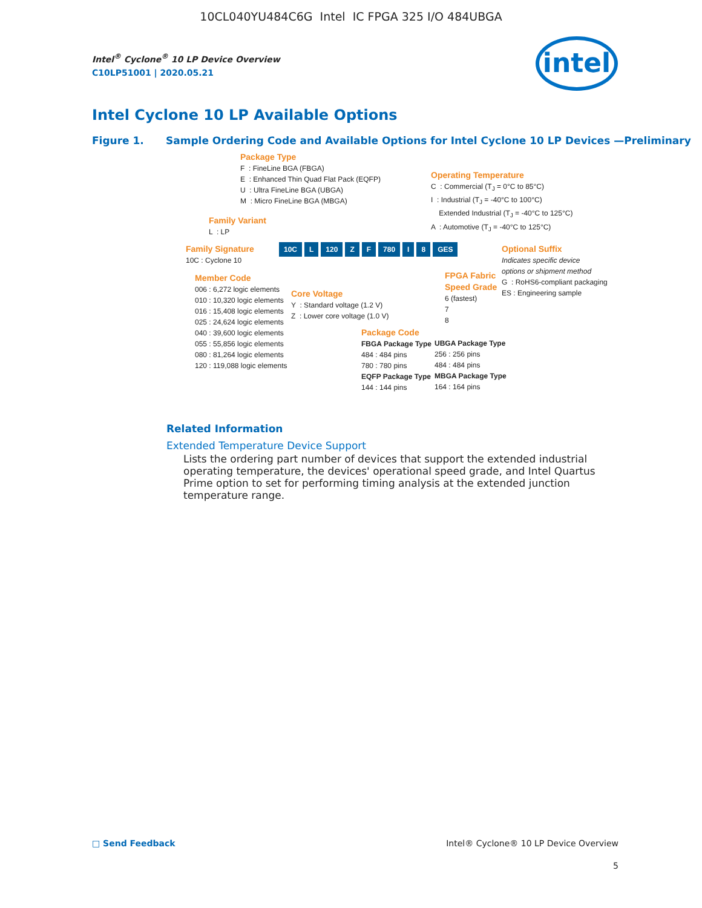10CL040YU484C6G Intel IC FPGA 325 I/O 484UBGA
Intel<sup>®</sup> Cyclone<sup>®</sup> 10 LP Device Overview
C10LP51001 | 2020.05.21
intel
Intel Cyclone 10 LP Available Options
Figure 1. Sample Ordering Code and Available Options for Intel Cyclone 10 LP Devices —Preliminary
Package Type
F : FineLine BGA (FBGA)
E : Enhanced Thin Quad Flat Pack (EQFP)
U : Ultra FineLine BGA (UBGA)
M : Micro FineLine BGA (MBGA)
Operating Temperature
C : Commercial (T<sub>J</sub> = 0°C to 85°C)
I : Industrial (T<sub>J</sub> = -40°C to 100°C)
Extended Industrial (T<sub>J</sub> = -40°C to 125°C)
A : Automotive (T<sub>J</sub> = -40°C to 125°C)
Family Variant
L : LP
Family Signature
10C : Cyclone 10
10C L 120 Z F 780 I 8 GES
Optional Suffix
Indicates specific device
options or shipment method
G : RoHS6-compliant packaging
ES : Engineering sample
Member Code
006 : 6,272 logic elements
010 : 10,320 logic elements
016 : 15,408 logic elements
025 : 24,624 logic elements
040 : 39,600 logic elements
055 : 55,856 logic elements
080 : 81,264 logic elements
120 : 119,088 logic elements
Core Voltage
Y : Standard voltage (1.2 V)
Z : Lower core voltage (1.0 V)
FPGA Fabric
Speed Grade
6 (fastest)
7
8
Package Code
FBGA Package Type
484 : 484 pins
780 : 780 pins
EQFP Package Type
144 : 144 pins
UBGA Package Type
256 : 256 pins
484 : 484 pins
MBGA Package Type
164 : 164 pins
Related Information
Extended Temperature Device Support
Lists the ordering part number of devices that support the extended industrial operating temperature, the devices' operational speed grade, and Intel Quartus Prime option to set for performing timing analysis at the extended junction temperature range.
□ Send Feedback Intel® Cyclone® 10 LP Device Overview
5